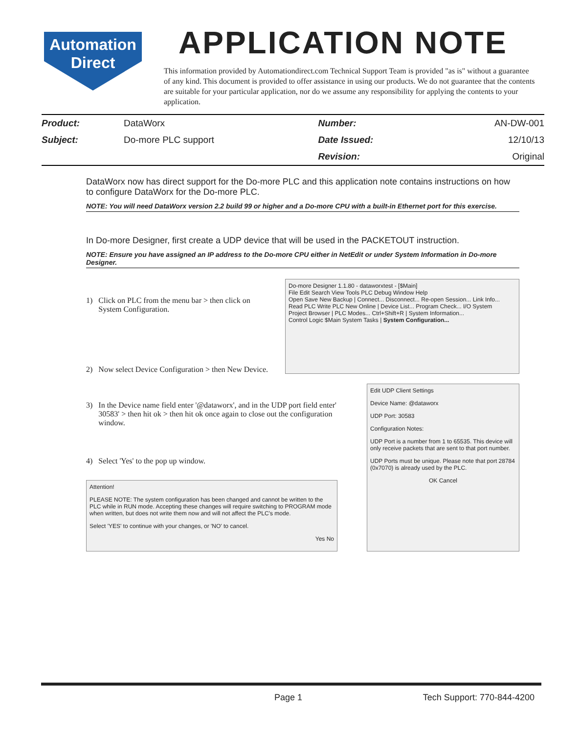Automation
Direct
APPLICATION NOTE
This information provided by Automationdirect.com Technical Support Team is provided "as is" without a guarantee of any kind. This document is provided to offer assistance in using our products. We do not guarantee that the contents are suitable for your particular application, nor do we assume any responsibility for applying the contents to your application.
| Product: | DataWorx | Number: | AN-DW-001 |
| Subject: | Do-more PLC support | Date Issued: | 12/10/13 |
| | | Revision: | Original |
DataWorx now has direct support for the Do-more PLC and this application note contains instructions on how to configure DataWorx for the Do-more PLC.
NOTE: You will need DataWorx version 2.2 build 99 or higher and a Do-more CPU with a built-in Ethernet port for this exercise.
In Do-more Designer, first create a UDP device that will be used in the PACKETOUT instruction.
NOTE: Ensure you have assigned an IP address to the Do-more CPU either in NetEdit or under System Information in Do-more Designer.
1) Click on PLC from the menu bar > then click on System Configuration.
2) Now select Device Configuration > then New Device.
Do-more Designer 1.1.80 - dataworxtest - [$Main]
File Edit Search View Tools PLC Debug Window Help
Open Save New Backup | Connect... Disconnect... Re-open Session... Link Info...
Read PLC Write PLC New Online | Device List... Program Check... I/O System
Project Browser | PLC Modes... Ctrl+Shift+R | System Information...
Control Logic $Main System Tasks | System Configuration...
3) In the Device name field enter '@dataworx', and in the UDP port field enter' 30583' > then hit ok > then hit ok once again to close out the configuration window.
4) Select 'Yes' to the pop up window.
Attention!
PLEASE NOTE: The system configuration has been changed and cannot be written to the PLC while in RUN mode. Accepting these changes will require switching to PROGRAM mode when written, but does not write them now and will not affect the PLC's mode.
Select 'YES' to continue with your changes, or 'NO' to cancel.
Yes No
Edit UDP Client Settings
Device Name: @dataworx
UDP Port: 30583
Configuration Notes:
UDP Port is a number from 1 to 65535. This device will only receive packets that are sent to that port number.
UDP Ports must be unique. Please note that port 28784 (0x7070) is already used by the PLC.
OK Cancel
Page 1 Tech Support: 770-844-4200